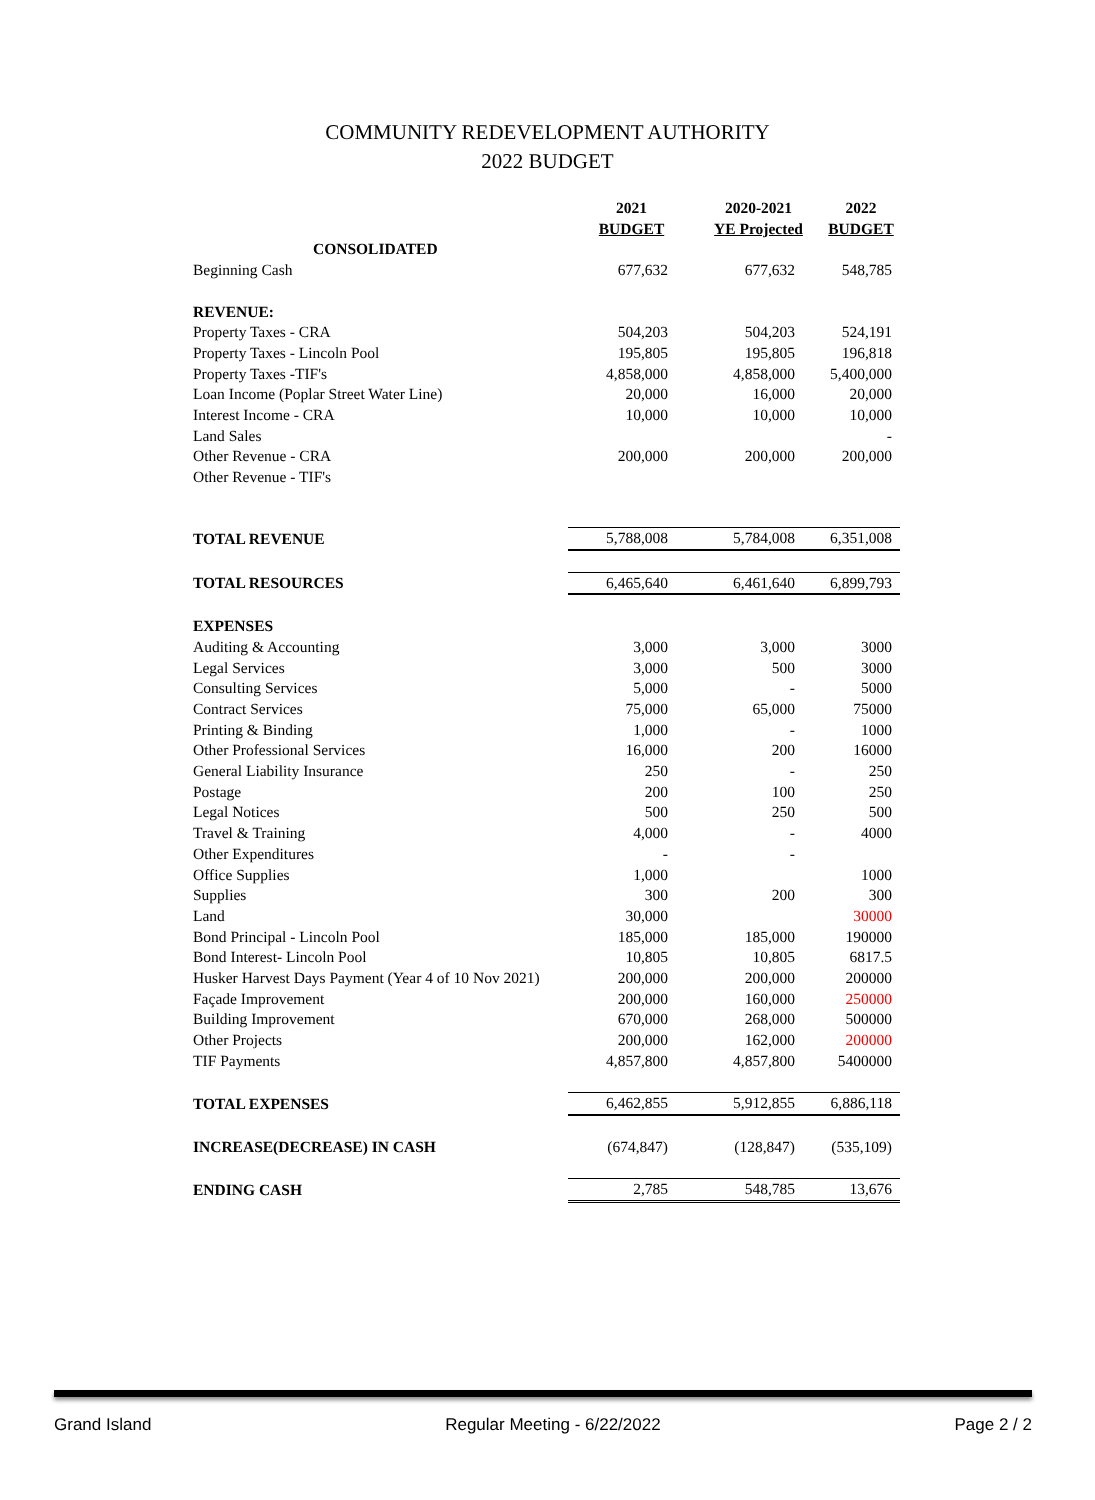COMMUNITY REDEVELOPMENT AUTHORITY
2022 BUDGET
| | 2021 | 2020-2021 | 2022 |
| --- | --- | --- | --- |
| | BUDGET | YE Projected | BUDGET |
| CONSOLIDATED | | | |
| Beginning Cash | 677,632 | 677,632 | 548,785 |
| REVENUE: | | | |
| Property Taxes - CRA | 504,203 | 504,203 | 524,191 |
| Property Taxes - Lincoln Pool | 195,805 | 195,805 | 196,818 |
| Property Taxes -TIF's | 4,858,000 | 4,858,000 | 5,400,000 |
| Loan Income (Poplar Street Water Line) | 20,000 | 16,000 | 20,000 |
| Interest Income - CRA | 10,000 | 10,000 | 10,000 |
| Land Sales | | | - |
| Other Revenue - CRA | 200,000 | 200,000 | 200,000 |
| Other Revenue - TIF's | | | |
| TOTAL REVENUE | 5,788,008 | 5,784,008 | 6,351,008 |
| TOTAL RESOURCES | 6,465,640 | 6,461,640 | 6,899,793 |
| EXPENSES | | | |
| Auditing & Accounting | 3,000 | 3,000 | 3000 |
| Legal Services | 3,000 | 500 | 3000 |
| Consulting Services | 5,000 | - | 5000 |
| Contract Services | 75,000 | 65,000 | 75000 |
| Printing & Binding | 1,000 | - | 1000 |
| Other Professional Services | 16,000 | 200 | 16000 |
| General Liability Insurance | 250 | - | 250 |
| Postage | 200 | 100 | 250 |
| Legal Notices | 500 | 250 | 500 |
| Travel & Training | 4,000 | - | 4000 |
| Other Expenditures | - | - | |
| Office Supplies | 1,000 | | 1000 |
| Supplies | 300 | 200 | 300 |
| Land | 30,000 | | 30000 |
| Bond Principal - Lincoln Pool | 185,000 | 185,000 | 190000 |
| Bond Interest- Lincoln Pool | 10,805 | 10,805 | 6817.5 |
| Husker Harvest Days Payment (Year 4 of 10 Nov 2021) | 200,000 | 200,000 | 200000 |
| Façade Improvement | 200,000 | 160,000 | 250000 |
| Building Improvement | 670,000 | 268,000 | 500000 |
| Other Projects | 200,000 | 162,000 | 200000 |
| TIF Payments | 4,857,800 | 4,857,800 | 5400000 |
| TOTAL EXPENSES | 6,462,855 | 5,912,855 | 6,886,118 |
| INCREASE(DECREASE) IN CASH | (674,847) | (128,847) | (535,109) |
| ENDING CASH | 2,785 | 548,785 | 13,676 |
Grand Island Regular Meeting - 6/22/2022 Page 2 / 2